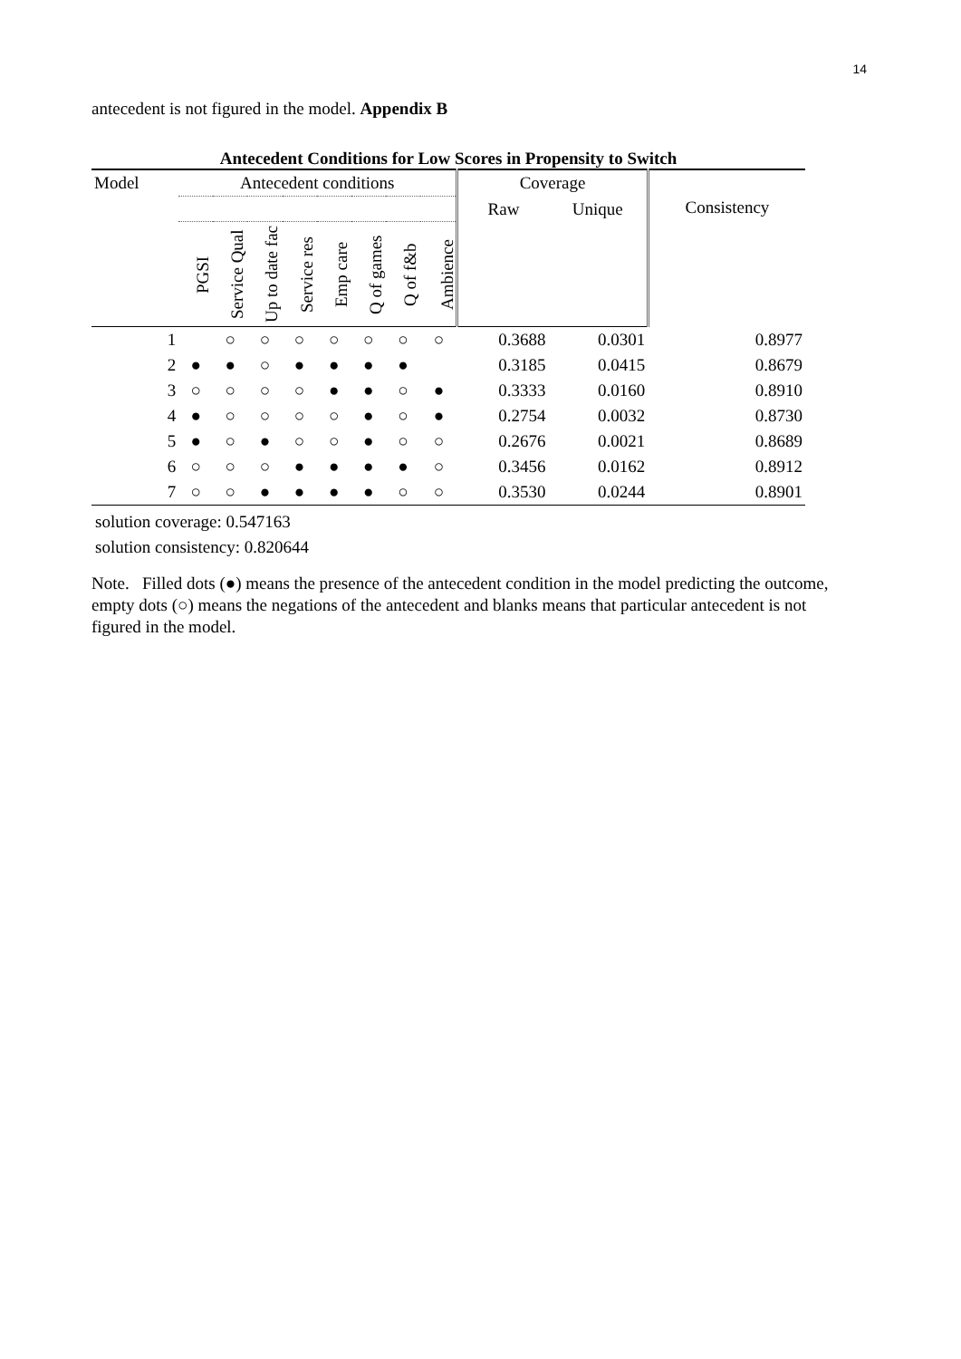14
antecedent is not figured in the model. Appendix B
Antecedent Conditions for Low Scores in Propensity to Switch
| Model | Antecedent conditions | | | | | | | | Coverage | | Consistency |
| --- | --- | --- | --- | --- | --- | --- | --- | --- | --- | --- | --- |
| | | | | | | | | | Raw | Unique | |
| | PGSI | Service Qual | Up to date fac | Service res | Emp care | Q of games | Q of f&b | Ambience | | | |
| 1 | | ○ | ○ | ○ | ○ | ○ | ○ | ○ | 0.3688 | 0.0301 | 0.8977 |
| 2 | ● | ● | ○ | ● | ● | ● | ● | | 0.3185 | 0.0415 | 0.8679 |
| 3 | ○ | ○ | ○ | ○ | ● | ● | ○ | ● | 0.3333 | 0.0160 | 0.8910 |
| 4 | ● | ○ | ○ | ○ | ○ | ● | ○ | ● | 0.2754 | 0.0032 | 0.8730 |
| 5 | ● | ○ | ● | ○ | ○ | ● | ○ | ○ | 0.2676 | 0.0021 | 0.8689 |
| 6 | ○ | ○ | ○ | ● | ● | ● | ● | ○ | 0.3456 | 0.0162 | 0.8912 |
| 7 | ○ | ○ | ● | ● | ● | ● | ○ | ○ | 0.3530 | 0.0244 | 0.8901 |
solution coverage: 0.547163
solution consistency: 0.820644
Note. Filled dots (●) means the presence of the antecedent condition in the model predicting the outcome, empty dots (○) means the negations of the antecedent and blanks means that particular antecedent is not figured in the model.